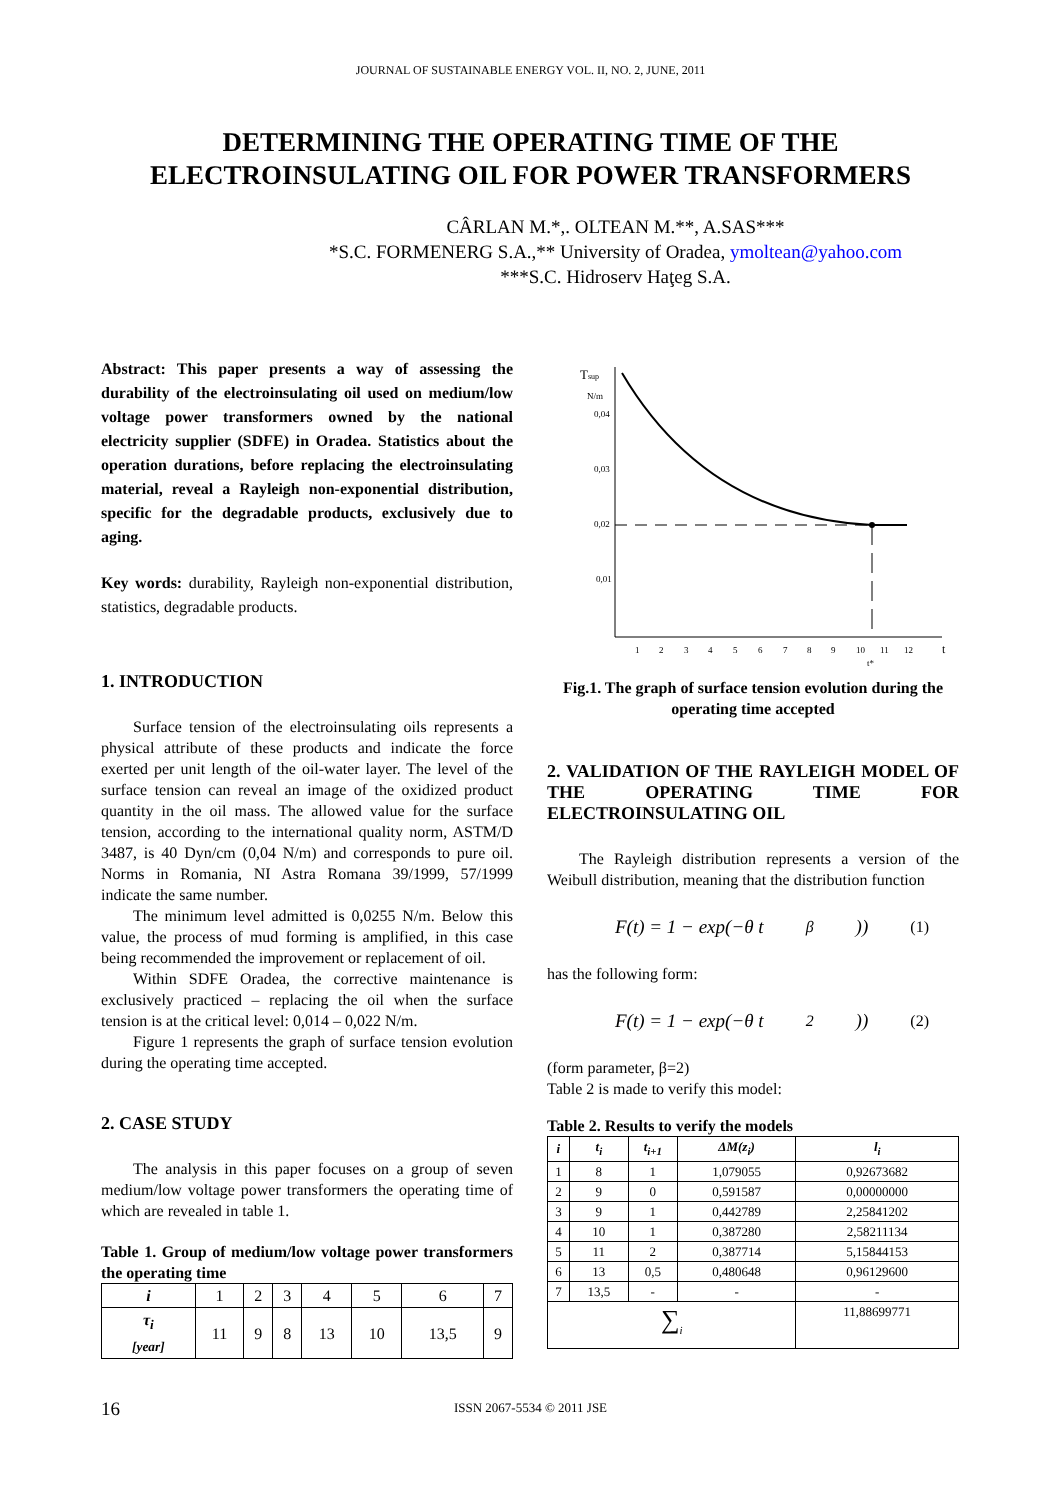JOURNAL OF SUSTAINABLE ENERGY VOL. II, NO. 2, JUNE, 2011
DETERMINING THE OPERATING TIME OF THE
ELECTROINSULATING OIL FOR POWER TRANSFORMERS
CÂRLAN M.*,. OLTEAN M.**, A.SAS***
*S.C. FORMENERG S.A.,** University of Oradea, ymoltean@yahoo.com
***S.C. Hidroserv Haţeg S.A.
Abstract: This paper presents a way of assessing the durability of the electroinsulating oil used on medium/low voltage power transformers owned by the national electricity supplier (SDFE) in Oradea. Statistics about the operation durations, before replacing the electroinsulating material, reveal a Rayleigh non-exponential distribution, specific for the degradable products, exclusively due to aging.
Key words: durability, Rayleigh non-exponential distribution, statistics, degradable products.
1. INTRODUCTION
Surface tension of the electroinsulating oils represents a physical attribute of these products and indicate the force exerted per unit length of the oil-water layer. The level of the surface tension can reveal an image of the oxidized product quantity in the oil mass. The allowed value for the surface tension, according to the international quality norm, ASTM/D 3487, is 40 Dyn/cm (0,04 N/m) and corresponds to pure oil. Norms in Romania, NI Astra Romana 39/1999, 57/1999 indicate the same number.
The minimum level admitted is 0,0255 N/m. Below this value, the process of mud forming is amplified, in this case being recommended the improvement or replacement of oil.
Within SDFE Oradea, the corrective maintenance is exclusively practiced – replacing the oil when the surface tension is at the critical level: 0,014 – 0,022 N/m.
Figure 1 represents the graph of surface tension evolution during the operating time accepted.
2. CASE STUDY
The analysis in this paper focuses on a group of seven medium/low voltage power transformers the operating time of which are revealed in table 1.
Table 1. Group of medium/low voltage power transformers the operating time
| i | 1 | 2 | 3 | 4 | 5 | 6 | 7 |
| τ<sub>i</sub> [year] | 11 | 9 | 8 | 13 | 10 | 13,5 | 9 |
Tsup
N/m
0,04
0,03
0,02
0,01
1
2
3
4
5
6
7
8
9
10
11
12
t
t*
Fig.1. The graph of surface tension evolution during the operating time accepted
2. VALIDATION OF THE RAYLEIGH MODEL OF THE OPERATING TIME FOR ELECTROINSULATING OIL
The Rayleigh distribution represents a version of the Weibull distribution, meaning that the distribution function
F(t) = 1 − exp(−θ t<sup>β</sup>)) (1)
has the following form:
F(t) = 1 − exp(−θ t<sup>2</sup>)) (2)
(form parameter, β=2)
Table 2 is made to verify this model:
Table 2. Results to verify the models
| i | t<sub>i</sub> | t<sub>i+1</sub> | ΔM(z<sub>i</sub>) | l<sub>i</sub> |
| --- | --- | --- | --- | --- |
| 1 | 8 | 1 | 1,079055 | 0,92673682 |
| 2 | 9 | 0 | 0,591587 | 0,00000000 |
| 3 | 9 | 1 | 0,442789 | 2,25841202 |
| 4 | 10 | 1 | 0,387280 | 2,58211134 |
| 5 | 11 | 2 | 0,387714 | 5,15844153 |
| 6 | 13 | 0,5 | 0,480648 | 0,96129600 |
| 7 | 13,5 | - | - | - |
| ∑<sub>i</sub> | | | | 11,88699771 |
16 ISSN 2067-5534 © 2011 JSE